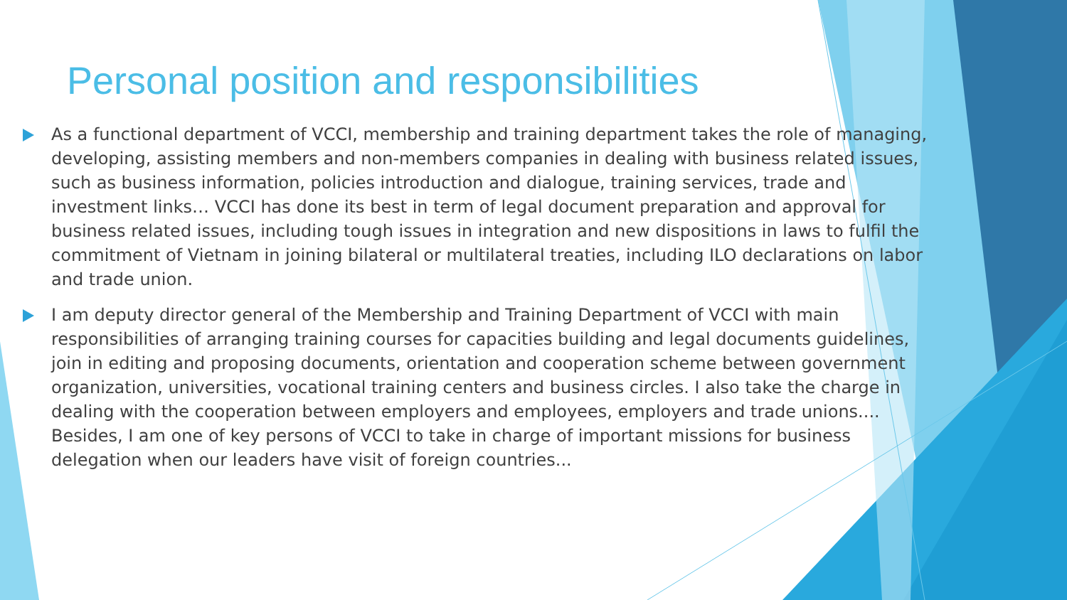Personal position and responsibilities
As a functional department of VCCI, membership and training department takes the role of managing, developing, assisting members and non-members companies in dealing with business related issues, such as business information, policies introduction and dialogue, training services, trade and investment links… VCCI has done its best in term of legal document preparation and approval for business related issues, including tough issues in integration and new dispositions in laws to fulfil the commitment of Vietnam in joining bilateral or multilateral treaties, including ILO declarations on labor and trade union.
I am deputy director general of the Membership and Training Department of VCCI with main responsibilities of arranging training courses for capacities building and legal documents guidelines, join in editing and proposing documents, orientation and cooperation scheme between government organization, universities, vocational training centers and business circles. I also take the charge in dealing with the cooperation between employers and employees, employers and trade unions.... Besides, I am one of key persons of VCCI to take in charge of important missions for business delegation when our leaders have visit of foreign countries...